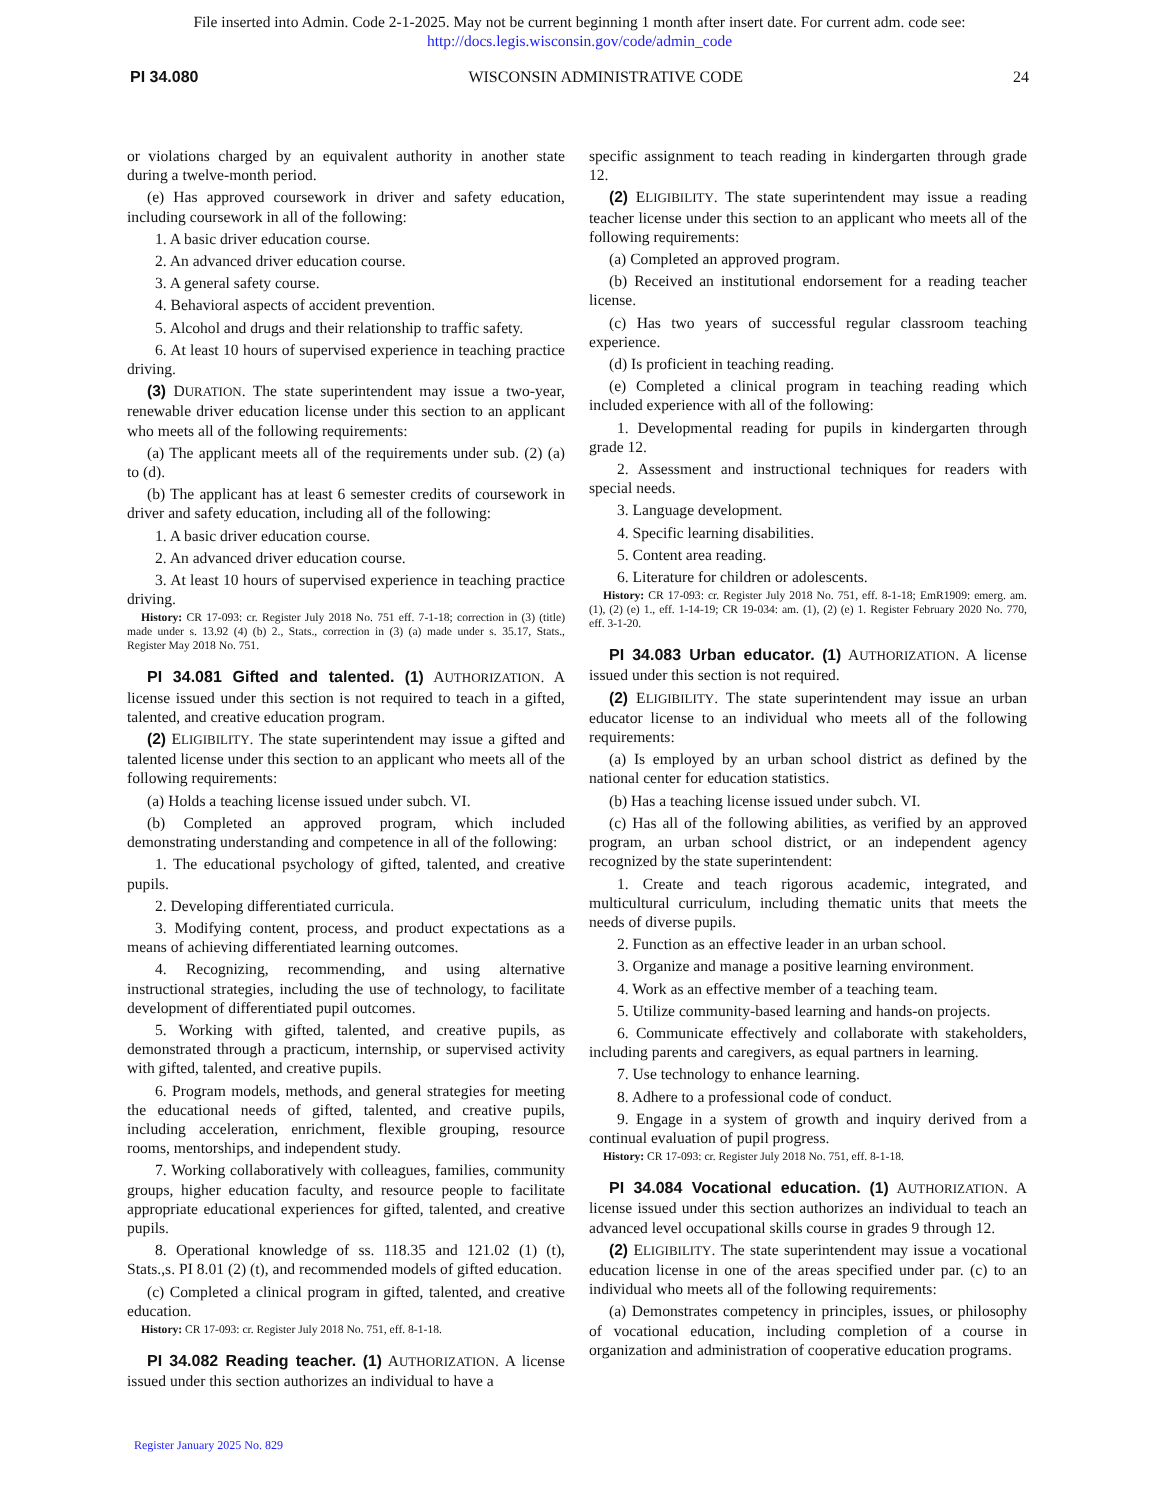File inserted into Admin. Code 2-1-2025. May not be current beginning 1 month after insert date. For current adm. code see:
http://docs.legis.wisconsin.gov/code/admin_code
PI 34.080 WISCONSIN ADMINISTRATIVE CODE 24
or violations charged by an equivalent authority in another state during a twelve-month period.
(e) Has approved coursework in driver and safety education, including coursework in all of the following:
1. A basic driver education course.
2. An advanced driver education course.
3. A general safety course.
4. Behavioral aspects of accident prevention.
5. Alcohol and drugs and their relationship to traffic safety.
6. At least 10 hours of supervised experience in teaching practice driving.
(3) DURATION. The state superintendent may issue a two-year, renewable driver education license under this section to an applicant who meets all of the following requirements:
(a) The applicant meets all of the requirements under sub. (2) (a) to (d).
(b) The applicant has at least 6 semester credits of coursework in driver and safety education, including all of the following:
1. A basic driver education course.
2. An advanced driver education course.
3. At least 10 hours of supervised experience in teaching practice driving.
History: CR 17-093: cr. Register July 2018 No. 751 eff. 7-1-18; correction in (3) (title) made under s. 13.92 (4) (b) 2., Stats., correction in (3) (a) made under s. 35.17, Stats., Register May 2018 No. 751.
PI 34.081 Gifted and talented. (1) AUTHORIZATION. A license issued under this section is not required to teach in a gifted, talented, and creative education program.
(2) ELIGIBILITY. The state superintendent may issue a gifted and talented license under this section to an applicant who meets all of the following requirements:
(a) Holds a teaching license issued under subch. VI.
(b) Completed an approved program, which included demonstrating understanding and competence in all of the following:
1. The educational psychology of gifted, talented, and creative pupils.
2. Developing differentiated curricula.
3. Modifying content, process, and product expectations as a means of achieving differentiated learning outcomes.
4. Recognizing, recommending, and using alternative instructional strategies, including the use of technology, to facilitate development of differentiated pupil outcomes.
5. Working with gifted, talented, and creative pupils, as demonstrated through a practicum, internship, or supervised activity with gifted, talented, and creative pupils.
6. Program models, methods, and general strategies for meeting the educational needs of gifted, talented, and creative pupils, including acceleration, enrichment, flexible grouping, resource rooms, mentorships, and independent study.
7. Working collaboratively with colleagues, families, community groups, higher education faculty, and resource people to facilitate appropriate educational experiences for gifted, talented, and creative pupils.
8. Operational knowledge of ss. 118.35 and 121.02 (1) (t), Stats.,s. PI 8.01 (2) (t), and recommended models of gifted education.
(c) Completed a clinical program in gifted, talented, and creative education.
History: CR 17-093: cr. Register July 2018 No. 751, eff. 8-1-18.
PI 34.082 Reading teacher. (1) AUTHORIZATION. A license issued under this section authorizes an individual to have a
specific assignment to teach reading in kindergarten through grade 12.
(2) ELIGIBILITY. The state superintendent may issue a reading teacher license under this section to an applicant who meets all of the following requirements:
(a) Completed an approved program.
(b) Received an institutional endorsement for a reading teacher license.
(c) Has two years of successful regular classroom teaching experience.
(d) Is proficient in teaching reading.
(e) Completed a clinical program in teaching reading which included experience with all of the following:
1. Developmental reading for pupils in kindergarten through grade 12.
2. Assessment and instructional techniques for readers with special needs.
3. Language development.
4. Specific learning disabilities.
5. Content area reading.
6. Literature for children or adolescents.
History: CR 17-093: cr. Register July 2018 No. 751, eff. 8-1-18; EmR1909: emerg. am. (1), (2) (e) 1., eff. 1-14-19; CR 19-034: am. (1), (2) (e) 1. Register February 2020 No. 770, eff. 3-1-20.
PI 34.083 Urban educator. (1) AUTHORIZATION. A license issued under this section is not required.
(2) ELIGIBILITY. The state superintendent may issue an urban educator license to an individual who meets all of the following requirements:
(a) Is employed by an urban school district as defined by the national center for education statistics.
(b) Has a teaching license issued under subch. VI.
(c) Has all of the following abilities, as verified by an approved program, an urban school district, or an independent agency recognized by the state superintendent:
1. Create and teach rigorous academic, integrated, and multicultural curriculum, including thematic units that meets the needs of diverse pupils.
2. Function as an effective leader in an urban school.
3. Organize and manage a positive learning environment.
4. Work as an effective member of a teaching team.
5. Utilize community-based learning and hands-on projects.
6. Communicate effectively and collaborate with stakeholders, including parents and caregivers, as equal partners in learning.
7. Use technology to enhance learning.
8. Adhere to a professional code of conduct.
9. Engage in a system of growth and inquiry derived from a continual evaluation of pupil progress.
History: CR 17-093: cr. Register July 2018 No. 751, eff. 8-1-18.
PI 34.084 Vocational education. (1) AUTHORIZATION. A license issued under this section authorizes an individual to teach an advanced level occupational skills course in grades 9 through 12.
(2) ELIGIBILITY. The state superintendent may issue a vocational education license in one of the areas specified under par. (c) to an individual who meets all of the following requirements:
(a) Demonstrates competency in principles, issues, or philosophy of vocational education, including completion of a course in organization and administration of cooperative education programs.
Register January 2025 No. 829